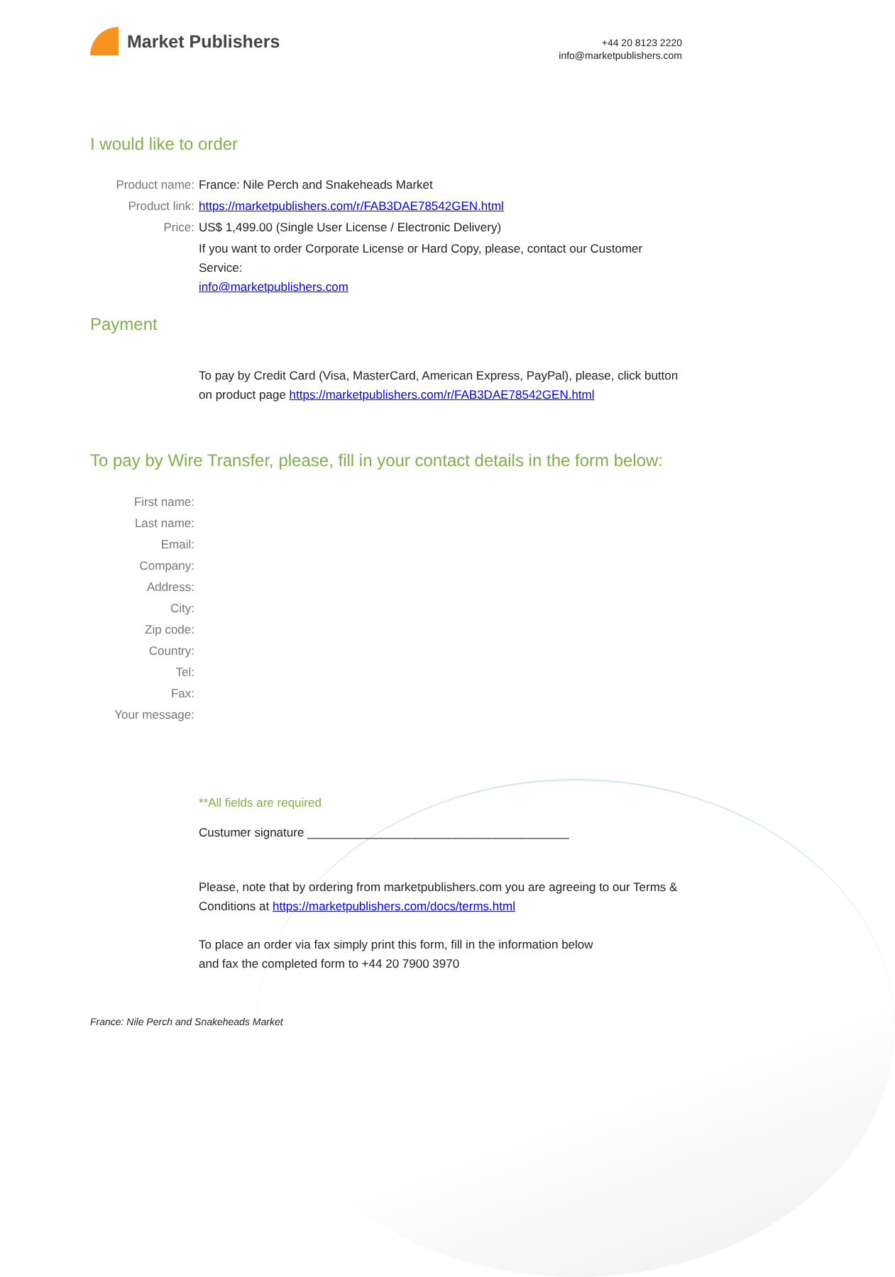Market Publishers
+44 20 8123 2220
info@marketpublishers.com
I would like to order
Product name: France: Nile Perch and Snakeheads Market
Product link: https://marketpublishers.com/r/FAB3DAE78542GEN.html
Price: US$ 1,499.00 (Single User License / Electronic Delivery)
If you want to order Corporate License or Hard Copy, please, contact our Customer Service:
info@marketpublishers.com
Payment
To pay by Credit Card (Visa, MasterCard, American Express, PayPal), please, click button on product page https://marketpublishers.com/r/FAB3DAE78542GEN.html
To pay by Wire Transfer, please, fill in your contact details in the form below:
First name:
Last name:
Email:
Company:
Address:
City:
Zip code:
Country:
Tel:
Fax:
Your message:
**All fields are required
Custumer signature _______________________________________
Please, note that by ordering from marketpublishers.com you are agreeing to our Terms & Conditions at https://marketpublishers.com/docs/terms.html
To place an order via fax simply print this form, fill in the information below
and fax the completed form to +44 20 7900 3970
France: Nile Perch and Snakeheads Market